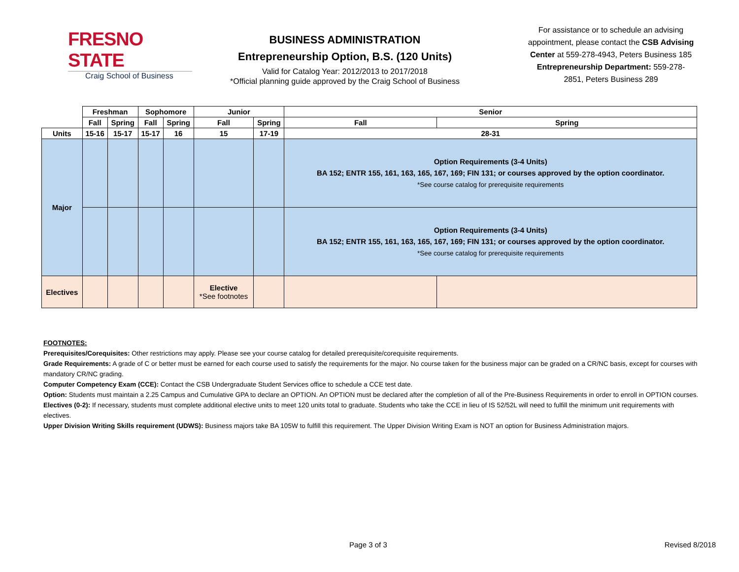FRESNO STATE
Craig School of Business
BUSINESS ADMINISTRATION
Entrepreneurship Option, B.S. (120 Units)
Valid for Catalog Year: 2012/2013 to 2017/2018
*Official planning guide approved by the Craig School of Business
For assistance or to schedule an advising appointment, please contact the CSB Advising Center at 559-278-4943, Peters Business 185
Entrepreneurship Department: 559-278-2851, Peters Business 289
| | Freshman | | Sophomore | | Junior | | Senior | |
| --- | --- | --- | --- | --- | --- | --- | --- | --- |
| | Fall | Spring | Fall | Spring | Fall | Spring | Fall | Spring |
| Units | 15-16 | 15-17 | 15-17 | 16 | 15 | 17-19 | 28-31 | |
| Major | | | | | | | Option Requirements (3-4 Units) BA 152; ENTR 155, 161, 163, 165, 167, 169; FIN 131; or courses approved by the option coordinator. *See course catalog for prerequisite requirements | |
| | | | | | | | Option Requirements (3-4 Units) BA 152; ENTR 155, 161, 163, 165, 167, 169; FIN 131; or courses approved by the option coordinator. *See course catalog for prerequisite requirements | |
| Electives | | | | | Elective *See footnotes | | | |
FOOTNOTES:
Prerequisites/Corequisites: Other restrictions may apply. Please see your course catalog for detailed prerequisite/corequisite requirements.
Grade Requirements: A grade of C or better must be earned for each course used to satisfy the requirements for the major. No course taken for the business major can be graded on a CR/NC basis, except for courses with mandatory CR/NC grading.
Computer Competency Exam (CCE): Contact the CSB Undergraduate Student Services office to schedule a CCE test date.
Option: Students must maintain a 2.25 Campus and Cumulative GPA to declare an OPTION. An OPTION must be declared after the completion of all of the Pre-Business Requirements in order to enroll in OPTION courses.
Electives (0-2): If necessary, students must complete additional elective units to meet 120 units total to graduate. Students who take the CCE in lieu of IS 52/52L will need to fulfill the minimum unit requirements with electives.
Upper Division Writing Skills requirement (UDWS): Business majors take BA 105W to fulfill this requirement. The Upper Division Writing Exam is NOT an option for Business Administration majors.
Page 3 of 3 Revised 8/2018